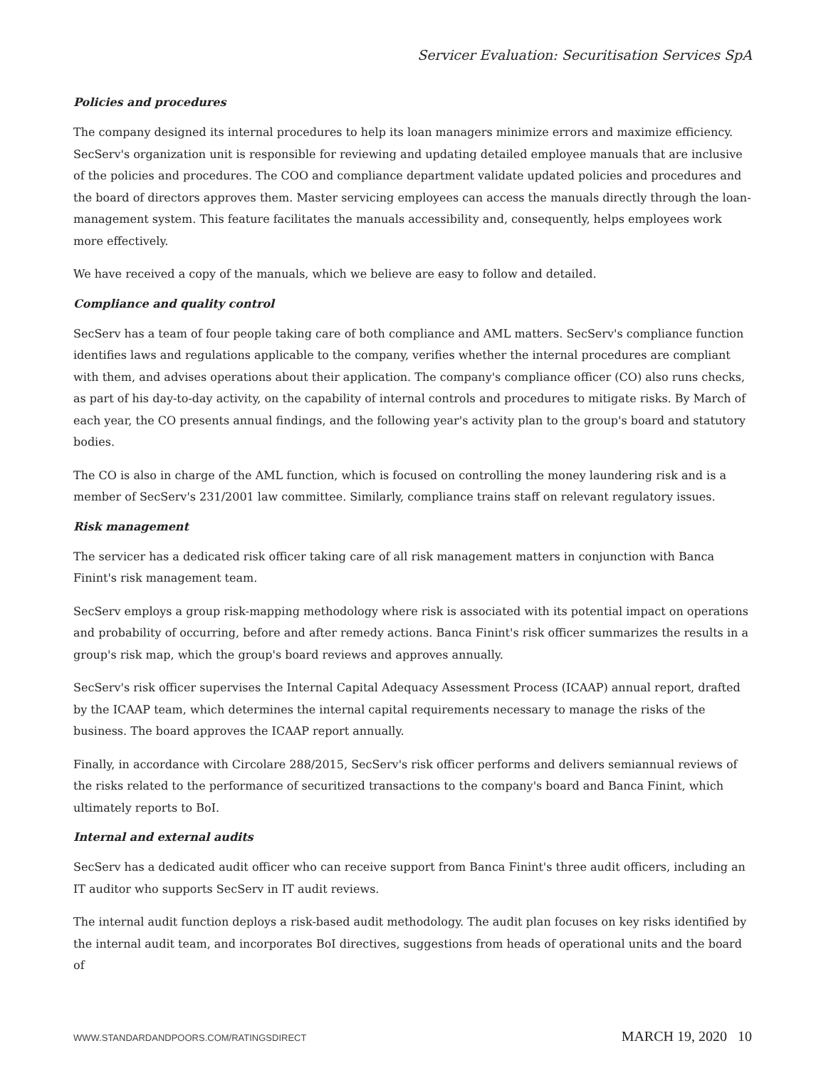Servicer Evaluation: Securitisation Services SpA
Policies and procedures
The company designed its internal procedures to help its loan managers minimize errors and maximize efficiency. SecServ's organization unit is responsible for reviewing and updating detailed employee manuals that are inclusive of the policies and procedures. The COO and compliance department validate updated policies and procedures and the board of directors approves them. Master servicing employees can access the manuals directly through the loan-management system. This feature facilitates the manuals accessibility and, consequently, helps employees work more effectively.
We have received a copy of the manuals, which we believe are easy to follow and detailed.
Compliance and quality control
SecServ has a team of four people taking care of both compliance and AML matters. SecServ's compliance function identifies laws and regulations applicable to the company, verifies whether the internal procedures are compliant with them, and advises operations about their application. The company's compliance officer (CO) also runs checks, as part of his day-to-day activity, on the capability of internal controls and procedures to mitigate risks. By March of each year, the CO presents annual findings, and the following year's activity plan to the group's board and statutory bodies.
The CO is also in charge of the AML function, which is focused on controlling the money laundering risk and is a member of SecServ's 231/2001 law committee. Similarly, compliance trains staff on relevant regulatory issues.
Risk management
The servicer has a dedicated risk officer taking care of all risk management matters in conjunction with Banca Finint's risk management team.
SecServ employs a group risk-mapping methodology where risk is associated with its potential impact on operations and probability of occurring, before and after remedy actions. Banca Finint's risk officer summarizes the results in a group's risk map, which the group's board reviews and approves annually.
SecServ's risk officer supervises the Internal Capital Adequacy Assessment Process (ICAAP) annual report, drafted by the ICAAP team, which determines the internal capital requirements necessary to manage the risks of the business. The board approves the ICAAP report annually.
Finally, in accordance with Circolare 288/2015, SecServ's risk officer performs and delivers semiannual reviews of the risks related to the performance of securitized transactions to the company's board and Banca Finint, which ultimately reports to BoI.
Internal and external audits
SecServ has a dedicated audit officer who can receive support from Banca Finint's three audit officers, including an IT auditor who supports SecServ in IT audit reviews.
The internal audit function deploys a risk-based audit methodology. The audit plan focuses on key risks identified by the internal audit team, and incorporates BoI directives, suggestions from heads of operational units and the board of
WWW.STANDARDANDPOORS.COM/RATINGSDIRECT MARCH 19, 2020 10